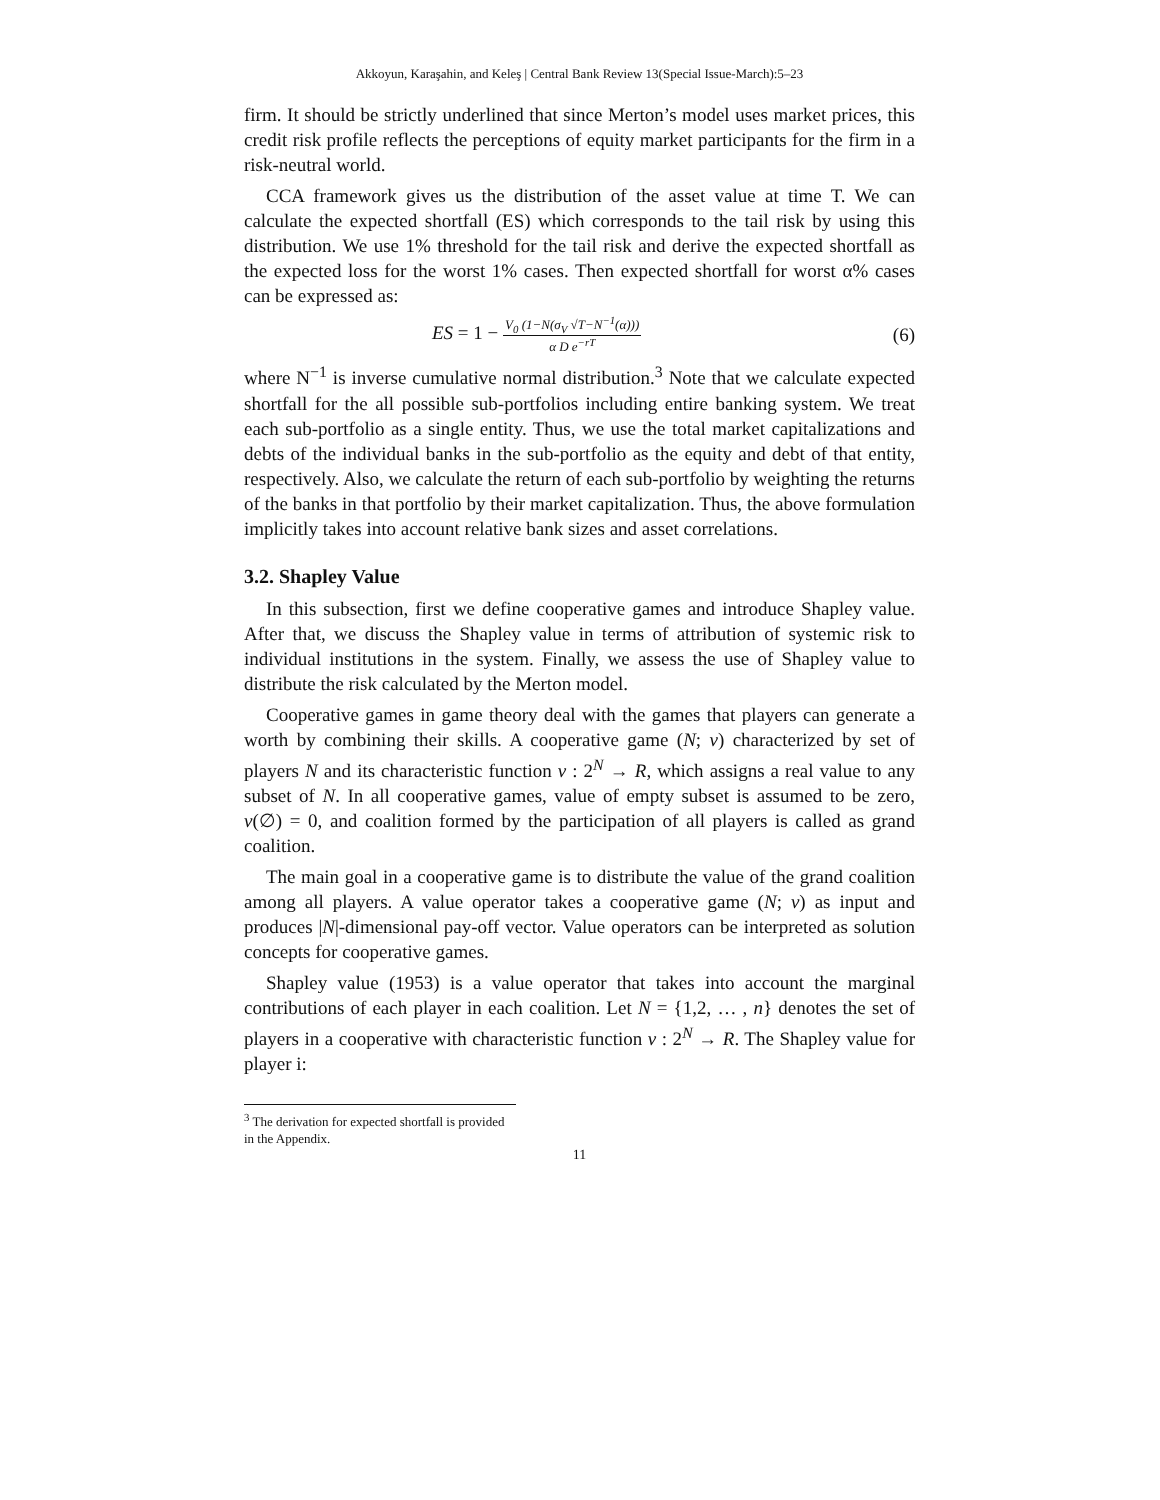Akkoyun, Karaşahin, and Keleş | Central Bank Review 13(Special Issue-March):5–23
firm. It should be strictly underlined that since Merton’s model uses market prices, this credit risk profile reflects the perceptions of equity market participants for the firm in a risk-neutral world.
CCA framework gives us the distribution of the asset value at time T. We can calculate the expected shortfall (ES) which corresponds to the tail risk by using this distribution. We use 1% threshold for the tail risk and derive the expected shortfall as the expected loss for the worst 1% cases. Then expected shortfall for worst α% cases can be expressed as:
ES = 1 − V<sub>0</sub> (1−N(σ<sub>V</sub> √T−N<sup>−1</sup>(α))) α D e<sup>−rT</sup> (6)
where N<sup>−1</sup> is inverse cumulative normal distribution.<sup>3</sup> Note that we calculate expected shortfall for the all possible sub-portfolios including entire banking system. We treat each sub-portfolio as a single entity. Thus, we use the total market capitalizations and debts of the individual banks in the sub-portfolio as the equity and debt of that entity, respectively. Also, we calculate the return of each sub-portfolio by weighting the returns of the banks in that portfolio by their market capitalization. Thus, the above formulation implicitly takes into account relative bank sizes and asset correlations.
3.2. Shapley Value
In this subsection, first we define cooperative games and introduce Shapley value. After that, we discuss the Shapley value in terms of attribution of systemic risk to individual institutions in the system. Finally, we assess the use of Shapley value to distribute the risk calculated by the Merton model.
Cooperative games in game theory deal with the games that players can generate a worth by combining their skills. A cooperative game (N; v) characterized by set of players N and its characteristic function v : 2<sup>N</sup> → R, which assigns a real value to any subset of N. In all cooperative games, value of empty subset is assumed to be zero, v(∅) = 0, and coalition formed by the participation of all players is called as grand coalition.
The main goal in a cooperative game is to distribute the value of the grand coalition among all players. A value operator takes a cooperative game (N; v) as input and produces |N|-dimensional pay-off vector. Value operators can be interpreted as solution concepts for cooperative games.
Shapley value (1953) is a value operator that takes into account the marginal contributions of each player in each coalition. Let N = {1,2, … , n} denotes the set of players in a cooperative with characteristic function v : 2<sup>N</sup> → R. The Shapley value for player i:
<sup>3</sup> The derivation for expected shortfall is provided in the Appendix.
11